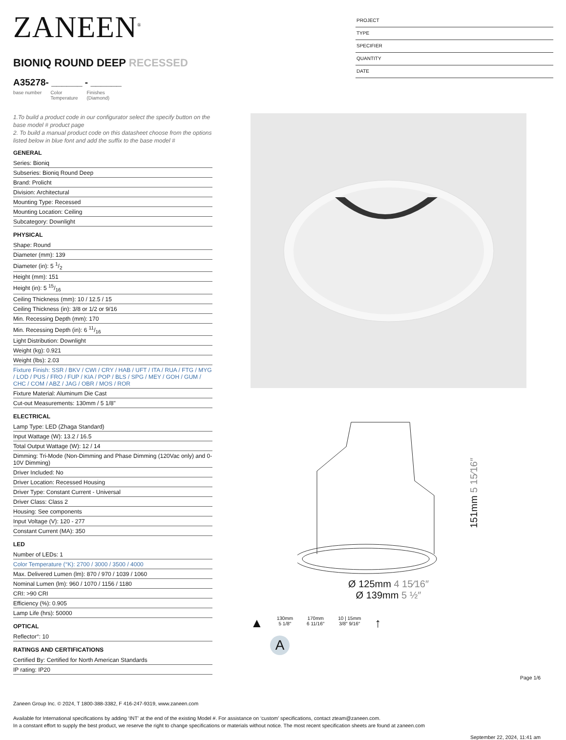ZANEEN<sup>®</sup>
BIONIQ ROUND DEEP RECESSED
A35278- ______ - ______
base number Color
Temperature Finishes
(Diamond)
PROJECT
TYPE
SPECIFIER
QUANTITY
DATE
1.To build a product code in our configurator select the specify button on the base model # product page
2. To build a manual product code on this datasheet choose from the options listed below in blue font and add the suffix to the base model #
GENERAL
Series: Bioniq
Subseries: Bioniq Round Deep
Brand: Prolicht
Division: Architectural
Mounting Type: Recessed
Mounting Location: Ceiling
Subcategory: Downlight
PHYSICAL
Shape: Round
Diameter (mm): 139
Diameter (in): 5 1/2
Height (mm): 151
Height (in): 5 15/16
Ceiling Thickness (mm): 10 / 12.5 / 15
Ceiling Thickness (in): 3/8 or 1/2 or 9/16
Min. Recessing Depth (mm): 170
Min. Recessing Depth (in): 6 11/16
Light Distribution: Downlight
Weight (kg): 0.921
Weight (lbs): 2.03
Fixture Finish: SSR / BKV / CWI / CRY / HAB / UFT / ITA / RUA / FTG / MYG / LOD / PUS / FRO / FUP / KIA / POP / BLS / SPG / MEY / GOH / GUM / CHC / COM / ABZ / JAG / OBR / MOS / ROR
Fixture Material: Aluminum Die Cast
Cut-out Measurements: 130mm / 5 1/8"
ELECTRICAL
Lamp Type: LED (Zhaga Standard)
Input Wattage (W): 13.2 / 16.5
Total Output Wattage (W): 12 / 14
Dimming: Tri-Mode (Non-Dimming and Phase Dimming (120Vac only) and 0-10V Dimming)
Driver Included: No
Driver Location: Recessed Housing
Driver Type: Constant Current - Universal
Driver Class: Class 2
Housing: See components
Input Voltage (V): 120 - 277
Constant Current (MA): 350
LED
Number of LEDs: 1
Color Temperature (°K): 2700 / 3000 / 3500 / 4000
Max. Delivered Lumen (lm): 870 / 970 / 1039 / 1060
Nominal Lumen (lm): 960 / 1070 / 1156 / 1180
CRI: >90 CRI
Efficiency (%): 0.905
Lamp Life (hrs): 50000
OPTICAL
Reflector°: 10
RATINGS AND CERTIFICATIONS
Certified By: Certified for North American Standards
IP rating: IP20
151mm 5 15⁄16″
Ø 125mm 4 15⁄16″
Ø 139mm 5 ½″
▲
130mm
5 1/8″
170mm
6 11/16″
10 | 15mm
3/8″ 9/16″
↑
A
Page 1/6
Zaneen Group Inc. © 2024, T 1800-388-3382, F 416-247-9319, www.zaneen.com
Available for International specifications by adding ‘INT’ at the end of the existing Model #. For assistance on ‘custom’ specifications, contact zteam@zaneen.com.
In a constant effort to supply the best product, we reserve the right to change specifications or materials without notice. The most recent specification sheets are found at zaneen.com
September 22, 2024, 11:41 am